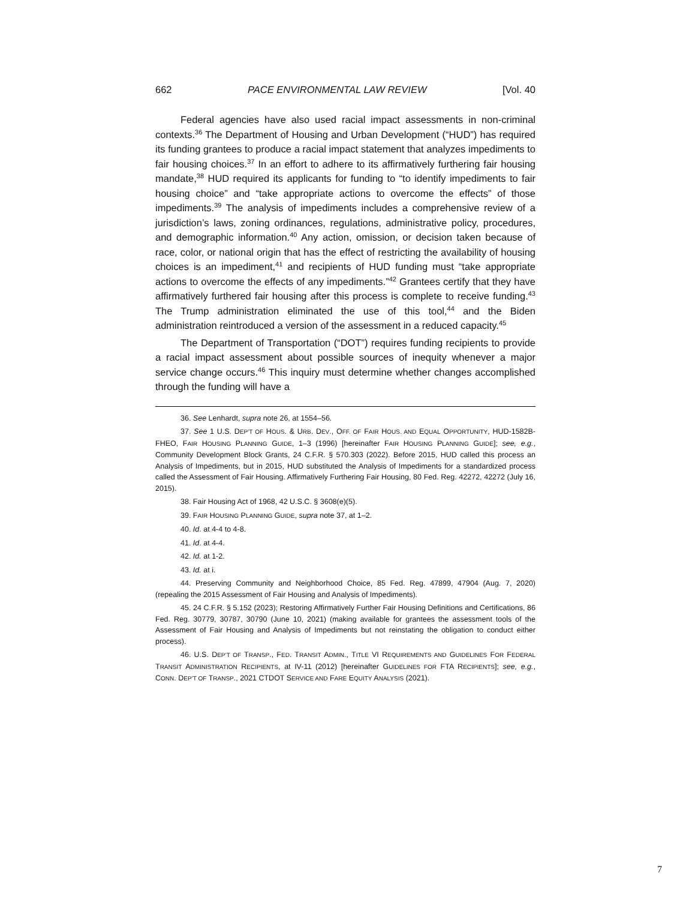662 PACE ENVIRONMENTAL LAW REVIEW [Vol. 40
Federal agencies have also used racial impact assessments in non-criminal contexts.<sup>36</sup> The Department of Housing and Urban Development (“HUD”) has required its funding grantees to produce a racial impact statement that analyzes impediments to fair housing choices.<sup>37</sup> In an effort to adhere to its affirmatively furthering fair housing mandate,<sup>38</sup> HUD required its applicants for funding to “to identify impediments to fair housing choice” and “take appropriate actions to overcome the effects” of those impediments.<sup>39</sup> The analysis of impediments includes a comprehensive review of a jurisdiction’s laws, zoning ordinances, regulations, administrative policy, procedures, and demographic information.<sup>40</sup> Any action, omission, or decision taken because of race, color, or national origin that has the effect of restricting the availability of housing choices is an impediment,<sup>41</sup> and recipients of HUD funding must “take appropriate actions to overcome the effects of any impediments.”<sup>42</sup> Grantees certify that they have affirmatively furthered fair housing after this process is complete to receive funding.<sup>43</sup> The Trump administration eliminated the use of this tool,<sup>44</sup> and the Biden administration reintroduced a version of the assessment in a reduced capacity.<sup>45</sup>
The Department of Transportation (“DOT”) requires funding recipients to provide a racial impact assessment about possible sources of inequity whenever a major service change occurs.<sup>46</sup> This inquiry must determine whether changes accomplished through the funding will have a
36. See Lenhardt, supra note 26, at 1554–56.
37. See 1 U.S. DEP’T OF HOUS. & URB. DEV., OFF. OF FAIR HOUS. AND EQUAL OPPORTUNITY, HUD-1582B-FHEO, FAIR HOUSING PLANNING GUIDE, 1–3 (1996) [hereinafter FAIR HOUSING PLANNING GUIDE]; see, e.g., Community Development Block Grants, 24 C.F.R. § 570.303 (2022). Before 2015, HUD called this process an Analysis of Impediments, but in 2015, HUD substituted the Analysis of Impediments for a standardized process called the Assessment of Fair Housing. Affirmatively Furthering Fair Housing, 80 Fed. Reg. 42272, 42272 (July 16, 2015).
38. Fair Housing Act of 1968, 42 U.S.C. § 3608(e)(5).
39. FAIR HOUSING PLANNING GUIDE, supra note 37, at 1–2.
40. Id. at 4-4 to 4-8.
41. Id. at 4-4.
42. Id. at 1-2.
43. Id. at i.
44. Preserving Community and Neighborhood Choice, 85 Fed. Reg. 47899, 47904 (Aug. 7, 2020) (repealing the 2015 Assessment of Fair Housing and Analysis of Impediments).
45. 24 C.F.R. § 5.152 (2023); Restoring Affirmatively Further Fair Housing Definitions and Certifications, 86 Fed. Reg. 30779, 30787, 30790 (June 10, 2021) (making available for grantees the assessment tools of the Assessment of Fair Housing and Analysis of Impediments but not reinstating the obligation to conduct either process).
46. U.S. DEP’T OF TRANSP., FED. TRANSIT ADMIN., TITLE VI REQUIREMENTS AND GUIDELINES FOR FEDERAL TRANSIT ADMINISTRATION RECIPIENTS, at IV-11 (2012) [hereinafter GUIDELINES FOR FTA RECIPIENTS]; see, e.g., CONN. DEP’T OF TRANSP., 2021 CTDOT SERVICE AND FARE EQUITY ANALYSIS (2021).
7